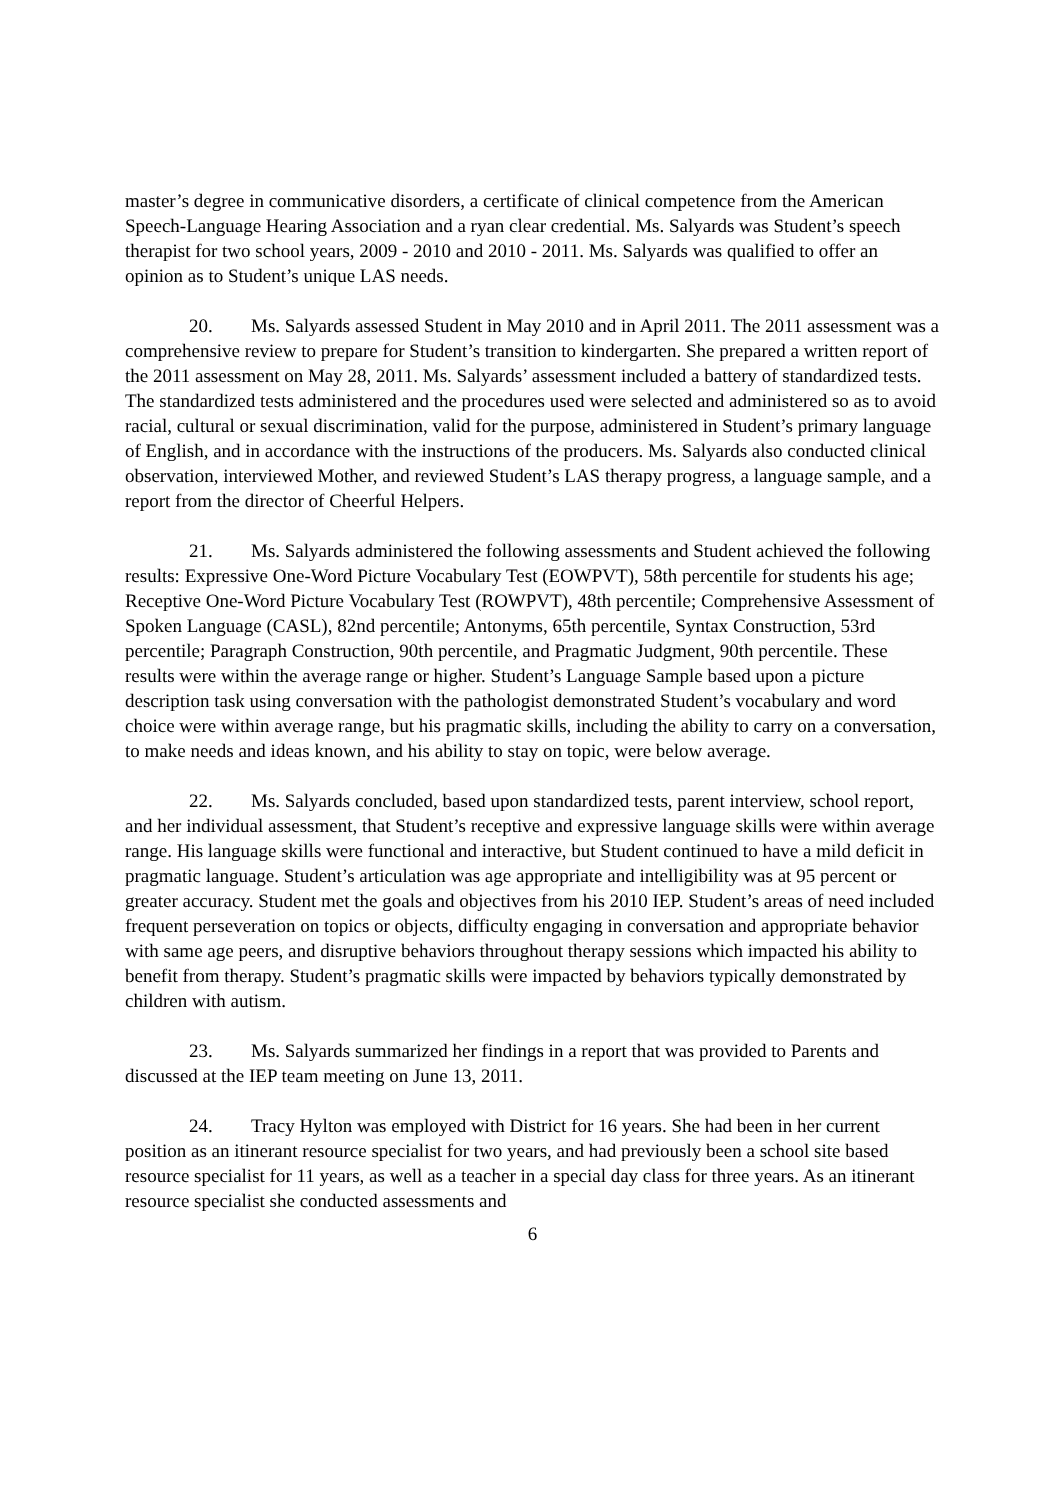master’s degree in communicative disorders, a certificate of clinical competence from the American Speech-Language Hearing Association and a ryan clear credential. Ms. Salyards was Student’s speech therapist for two school years, 2009 - 2010 and 2010 - 2011. Ms. Salyards was qualified to offer an opinion as to Student’s unique LAS needs.
20. Ms. Salyards assessed Student in May 2010 and in April 2011. The 2011 assessment was a comprehensive review to prepare for Student’s transition to kindergarten. She prepared a written report of the 2011 assessment on May 28, 2011. Ms. Salyards’ assessment included a battery of standardized tests. The standardized tests administered and the procedures used were selected and administered so as to avoid racial, cultural or sexual discrimination, valid for the purpose, administered in Student’s primary language of English, and in accordance with the instructions of the producers. Ms. Salyards also conducted clinical observation, interviewed Mother, and reviewed Student’s LAS therapy progress, a language sample, and a report from the director of Cheerful Helpers.
21. Ms. Salyards administered the following assessments and Student achieved the following results: Expressive One-Word Picture Vocabulary Test (EOWPVT), 58th percentile for students his age; Receptive One-Word Picture Vocabulary Test (ROWPVT), 48th percentile; Comprehensive Assessment of Spoken Language (CASL), 82nd percentile; Antonyms, 65th percentile, Syntax Construction, 53rd percentile; Paragraph Construction, 90th percentile, and Pragmatic Judgment, 90th percentile. These results were within the average range or higher. Student’s Language Sample based upon a picture description task using conversation with the pathologist demonstrated Student’s vocabulary and word choice were within average range, but his pragmatic skills, including the ability to carry on a conversation, to make needs and ideas known, and his ability to stay on topic, were below average.
22. Ms. Salyards concluded, based upon standardized tests, parent interview, school report, and her individual assessment, that Student’s receptive and expressive language skills were within average range. His language skills were functional and interactive, but Student continued to have a mild deficit in pragmatic language. Student’s articulation was age appropriate and intelligibility was at 95 percent or greater accuracy. Student met the goals and objectives from his 2010 IEP. Student’s areas of need included frequent perseveration on topics or objects, difficulty engaging in conversation and appropriate behavior with same age peers, and disruptive behaviors throughout therapy sessions which impacted his ability to benefit from therapy. Student’s pragmatic skills were impacted by behaviors typically demonstrated by children with autism.
23. Ms. Salyards summarized her findings in a report that was provided to Parents and discussed at the IEP team meeting on June 13, 2011.
24. Tracy Hylton was employed with District for 16 years. She had been in her current position as an itinerant resource specialist for two years, and had previously been a school site based resource specialist for 11 years, as well as a teacher in a special day class for three years. As an itinerant resource specialist she conducted assessments and
6